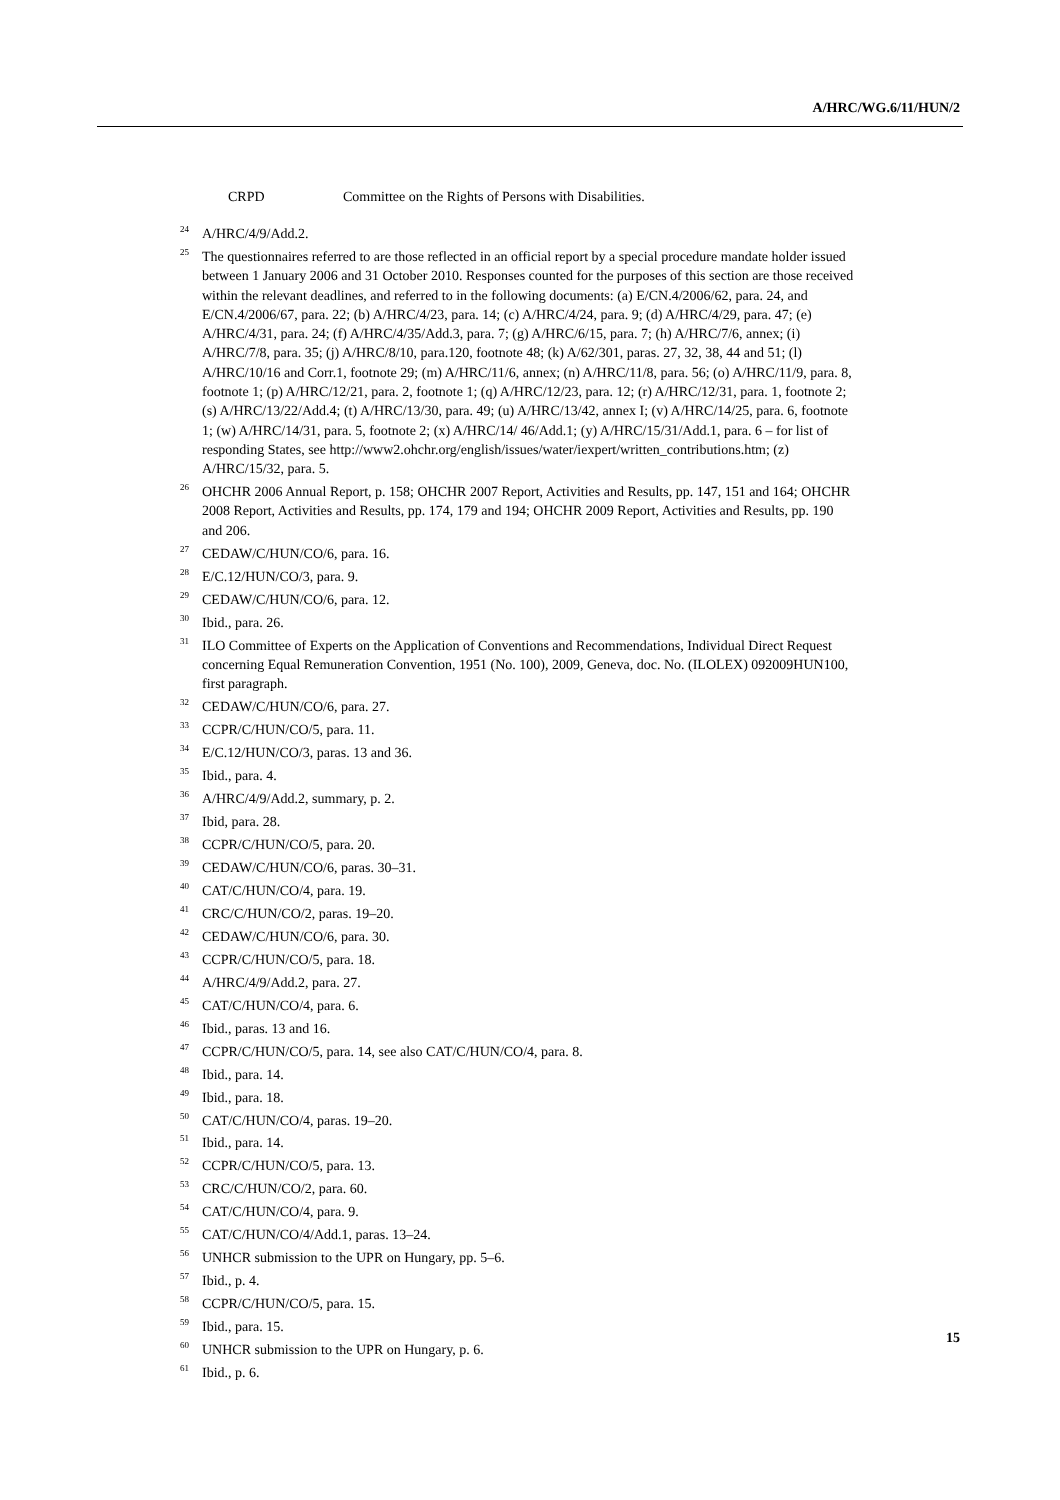A/HRC/WG.6/11/HUN/2
CRPD Committee on the Rights of Persons with Disabilities.
<sup>24</sup> A/HRC/4/9/Add.2.
<sup>25</sup> The questionnaires referred to are those reflected in an official report by a special procedure mandate holder issued between 1 January 2006 and 31 October 2010. Responses counted for the purposes of this section are those received within the relevant deadlines, and referred to in the following documents: (a) E/CN.4/2006/62, para. 24, and E/CN.4/2006/67, para. 22; (b) A/HRC/4/23, para. 14; (c) A/HRC/4/24, para. 9; (d) A/HRC/4/29, para. 47; (e) A/HRC/4/31, para. 24; (f) A/HRC/4/35/Add.3, para. 7; (g) A/HRC/6/15, para. 7; (h) A/HRC/7/6, annex; (i) A/HRC/7/8, para. 35; (j) A/HRC/8/10, para.120, footnote 48; (k) A/62/301, paras. 27, 32, 38, 44 and 51; (l) A/HRC/10/16 and Corr.1, footnote 29; (m) A/HRC/11/6, annex; (n) A/HRC/11/8, para. 56; (o) A/HRC/11/9, para. 8, footnote 1; (p) A/HRC/12/21, para. 2, footnote 1; (q) A/HRC/12/23, para. 12; (r) A/HRC/12/31, para. 1, footnote 2; (s) A/HRC/13/22/Add.4; (t) A/HRC/13/30, para. 49; (u) A/HRC/13/42, annex I; (v) A/HRC/14/25, para. 6, footnote 1; (w) A/HRC/14/31, para. 5, footnote 2; (x) A/HRC/14/ 46/Add.1; (y) A/HRC/15/31/Add.1, para. 6 – for list of responding States, see http://www2.ohchr.org/english/issues/water/iexpert/written_contributions.htm; (z) A/HRC/15/32, para. 5.
<sup>26</sup>OHCHR 2006 Annual Report, p. 158; OHCHR 2007 Report, Activities and Results, pp. 147, 151 and 164; OHCHR 2008 Report, Activities and Results, pp. 174, 179 and 194; OHCHR 2009 Report, Activities and Results, pp. 190 and 206.
<sup>27</sup>CEDAW/C/HUN/CO/6, para. 16.
<sup>28</sup> E/C.12/HUN/CO/3, para. 9.
<sup>29</sup>CEDAW/C/HUN/CO/6, para. 12.
<sup>30</sup> Ibid., para. 26.
<sup>31</sup> ILO Committee of Experts on the Application of Conventions and Recommendations, Individual Direct Request concerning Equal Remuneration Convention, 1951 (No. 100), 2009, Geneva, doc. No. (ILOLEX) 092009HUN100, first paragraph.
<sup>32</sup>CEDAW/C/HUN/CO/6, para. 27.
<sup>33</sup>CCPR/C/HUN/CO/5, para. 11.
<sup>34</sup> E/C.12/HUN/CO/3, paras. 13 and 36.
<sup>35</sup> Ibid., para. 4.
<sup>36</sup> A/HRC/4/9/Add.2, summary, p. 2.
<sup>37</sup> Ibid, para. 28.
<sup>38</sup>CCPR/C/HUN/CO/5, para. 20.
<sup>39</sup>CEDAW/C/HUN/CO/6, paras. 30–31.
<sup>40</sup>CAT/C/HUN/CO/4, para. 19.
<sup>41</sup>CRC/C/HUN/CO/2, paras. 19–20.
<sup>42</sup>CEDAW/C/HUN/CO/6, para. 30.
<sup>43</sup>CCPR/C/HUN/CO/5, para. 18.
<sup>44</sup> A/HRC/4/9/Add.2, para. 27.
<sup>45</sup>CAT/C/HUN/CO/4, para. 6.
<sup>46</sup> Ibid., paras. 13 and 16.
<sup>47</sup>CCPR/C/HUN/CO/5, para. 14, see also CAT/C/HUN/CO/4, para. 8.
<sup>48</sup> Ibid., para. 14.
<sup>49</sup> Ibid., para. 18.
<sup>50</sup>CAT/C/HUN/CO/4, paras. 19–20.
<sup>51</sup> Ibid., para. 14.
<sup>52</sup>CCPR/C/HUN/CO/5, para. 13.
<sup>53</sup>CRC/C/HUN/CO/2, para. 60.
<sup>54</sup>CAT/C/HUN/CO/4, para. 9.
<sup>55</sup>CAT/C/HUN/CO/4/Add.1, paras. 13–24.
<sup>56</sup> UNHCR submission to the UPR on Hungary, pp. 5–6.
<sup>57</sup> Ibid., p. 4.
<sup>58</sup>CCPR/C/HUN/CO/5, para. 15.
<sup>59</sup> Ibid., para. 15.
<sup>60</sup> UNHCR submission to the UPR on Hungary, p. 6.
<sup>61</sup> Ibid., p. 6.
15